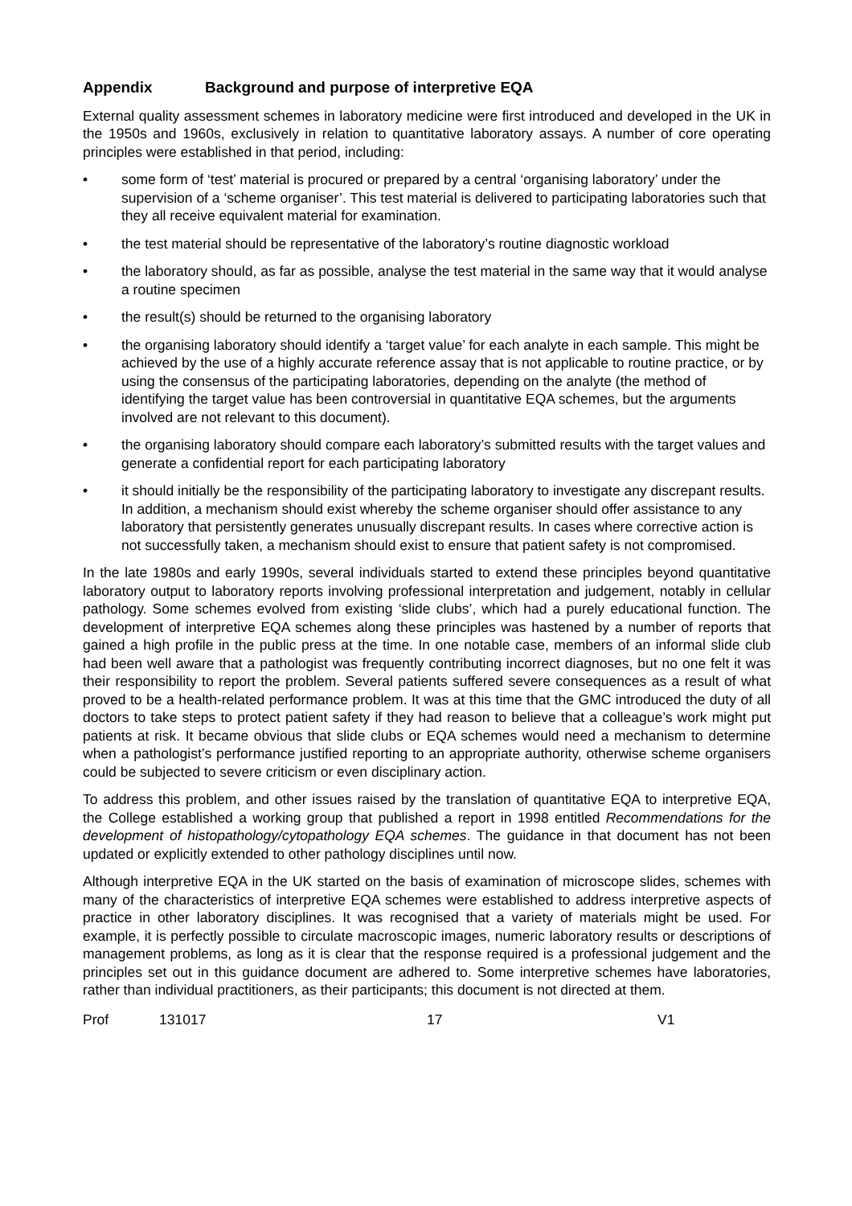Appendix Background and purpose of interpretive EQA
External quality assessment schemes in laboratory medicine were first introduced and developed in the UK in the 1950s and 1960s, exclusively in relation to quantitative laboratory assays. A number of core operating principles were established in that period, including:
• some form of ‘test’ material is procured or prepared by a central ‘organising laboratory’ under the supervision of a ‘scheme organiser’. This test material is delivered to participating laboratories such that they all receive equivalent material for examination.
• the test material should be representative of the laboratory’s routine diagnostic workload
• the laboratory should, as far as possible, analyse the test material in the same way that it would analyse a routine specimen
• the result(s) should be returned to the organising laboratory
• the organising laboratory should identify a ‘target value’ for each analyte in each sample. This might be achieved by the use of a highly accurate reference assay that is not applicable to routine practice, or by using the consensus of the participating laboratories, depending on the analyte (the method of identifying the target value has been controversial in quantitative EQA schemes, but the arguments involved are not relevant to this document).
• the organising laboratory should compare each laboratory’s submitted results with the target values and generate a confidential report for each participating laboratory
• it should initially be the responsibility of the participating laboratory to investigate any discrepant results. In addition, a mechanism should exist whereby the scheme organiser should offer assistance to any laboratory that persistently generates unusually discrepant results. In cases where corrective action is not successfully taken, a mechanism should exist to ensure that patient safety is not compromised.
In the late 1980s and early 1990s, several individuals started to extend these principles beyond quantitative laboratory output to laboratory reports involving professional interpretation and judgement, notably in cellular pathology. Some schemes evolved from existing ‘slide clubs’, which had a purely educational function. The development of interpretive EQA schemes along these principles was hastened by a number of reports that gained a high profile in the public press at the time. In one notable case, members of an informal slide club had been well aware that a pathologist was frequently contributing incorrect diagnoses, but no one felt it was their responsibility to report the problem. Several patients suffered severe consequences as a result of what proved to be a health-related performance problem. It was at this time that the GMC introduced the duty of all doctors to take steps to protect patient safety if they had reason to believe that a colleague’s work might put patients at risk. It became obvious that slide clubs or EQA schemes would need a mechanism to determine when a pathologist’s performance justified reporting to an appropriate authority, otherwise scheme organisers could be subjected to severe criticism or even disciplinary action.
To address this problem, and other issues raised by the translation of quantitative EQA to interpretive EQA, the College established a working group that published a report in 1998 entitled Recommendations for the development of histopathology/cytopathology EQA schemes. The guidance in that document has not been updated or explicitly extended to other pathology disciplines until now.
Although interpretive EQA in the UK started on the basis of examination of microscope slides, schemes with many of the characteristics of interpretive EQA schemes were established to address interpretive aspects of practice in other laboratory disciplines. It was recognised that a variety of materials might be used. For example, it is perfectly possible to circulate macroscopic images, numeric laboratory results or descriptions of management problems, as long as it is clear that the response required is a professional judgement and the principles set out in this guidance document are adhered to. Some interpretive schemes have laboratories, rather than individual practitioners, as their participants; this document is not directed at them.
Prof 131017 17 V1